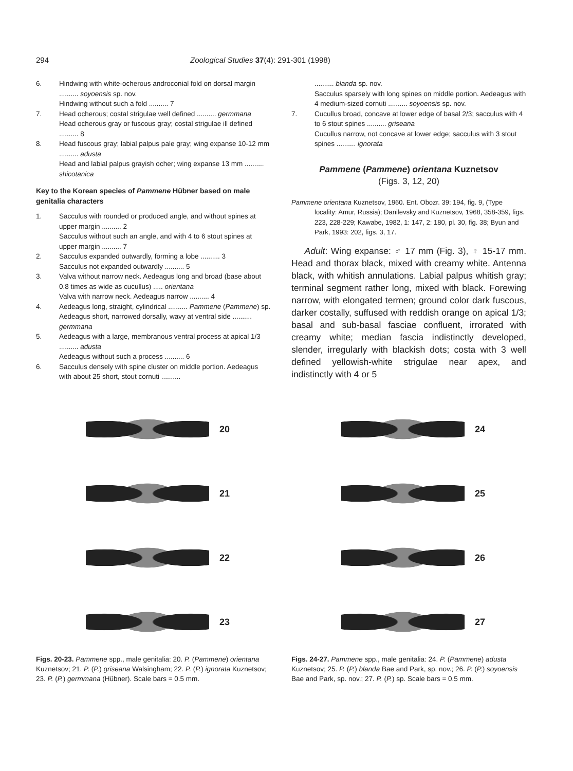294 Zoological Studies 37(4): 291-301 (1998)
6. Hindwing with white-ocherous androconial fold on dorsal margin .......... soyoensis sp. nov.
Hindwing without such a fold .......... 7
7. Head ocherous; costal strigulae well defined .......... germmana
Head ocherous gray or fuscous gray; costal strigulae ill defined .......... 8
8. Head fuscous gray; labial palpus pale gray; wing expanse 10-12 mm .......... adusta
Head and labial palpus grayish ocher; wing expanse 13 mm .......... shicotanica
Key to the Korean species of Pammene Hübner based on male genitalia characters
1. Sacculus with rounded or produced angle, and without spines at upper margin .......... 2
Sacculus without such an angle, and with 4 to 6 stout spines at upper margin .......... 7
2. Sacculus expanded outwardly, forming a lobe .......... 3
Sacculus not expanded outwardly .......... 5
3. Valva without narrow neck. Aedeagus long and broad (base about 0.8 times as wide as cucullus) ..... orientana
Valva with narrow neck. Aedeagus narrow .......... 4
4. Aedeagus long, straight, cylindrical .......... Pammene (Pammene) sp.
Aedeagus short, narrowed dorsally, wavy at ventral side .......... germmana
5. Aedeagus with a large, membranous ventral process at apical 1/3 .......... adusta
Aedeagus without such a process .......... 6
6. Sacculus densely with spine cluster on middle portion. Aedeagus with about 25 short, stout cornuti ..........
.......... blanda sp. nov.
Sacculus sparsely with long spines on middle portion. Aedeagus with 4 medium-sized cornuti .......... soyoensis sp. nov.
7. Cucullus broad, concave at lower edge of basal 2/3; sacculus with 4 to 6 stout spines .......... griseana
Cucullus narrow, not concave at lower edge; sacculus with 3 stout spines .......... ignorata
Pammene (Pammene) orientana Kuznetsov
(Figs. 3, 12, 20)
Pammene orientana Kuznetsov, 1960. Ent. Obozr. 39: 194, fig. 9, (Type locality: Amur, Russia); Danilevsky and Kuznetsov, 1968, 358-359, figs. 223, 228-229; Kawabe, 1982, 1: 147, 2: 180, pl. 30, fig. 38; Byun and Park, 1993: 202, figs. 3, 17.
Adult: Wing expanse: ♂ 17 mm (Fig. 3), ♀ 15-17 mm. Head and thorax black, mixed with creamy white. Antenna black, with whitish annulations. Labial palpus whitish gray; terminal segment rather long, mixed with black. Forewing narrow, with elongated termen; ground color dark fuscous, darker costally, suffused with reddish orange on apical 1/3; basal and sub-basal fasciae confluent, irrorated with creamy white; median fascia indistinctly developed, slender, irregularly with blackish dots; costa with 3 well defined yellowish-white strigulae near apex, and indistinctly with 4 or 5
20
21
22
23
Figs. 20-23. Pammene spp., male genitalia: 20. P. (Pammene) orientana Kuznetsov; 21. P. (P.) griseana Walsingham; 22. P. (P.) ignorata Kuznetsov; 23. P. (P.) germmana (Hübner). Scale bars = 0.5 mm.
24
25
26
27
Figs. 24-27. Pammene spp., male genitalia: 24. P. (Pammene) adusta Kuznetsov; 25. P. (P.) blanda Bae and Park, sp. nov.; 26. P. (P.) soyoensis Bae and Park, sp. nov.; 27. P. (P.) sp. Scale bars = 0.5 mm.